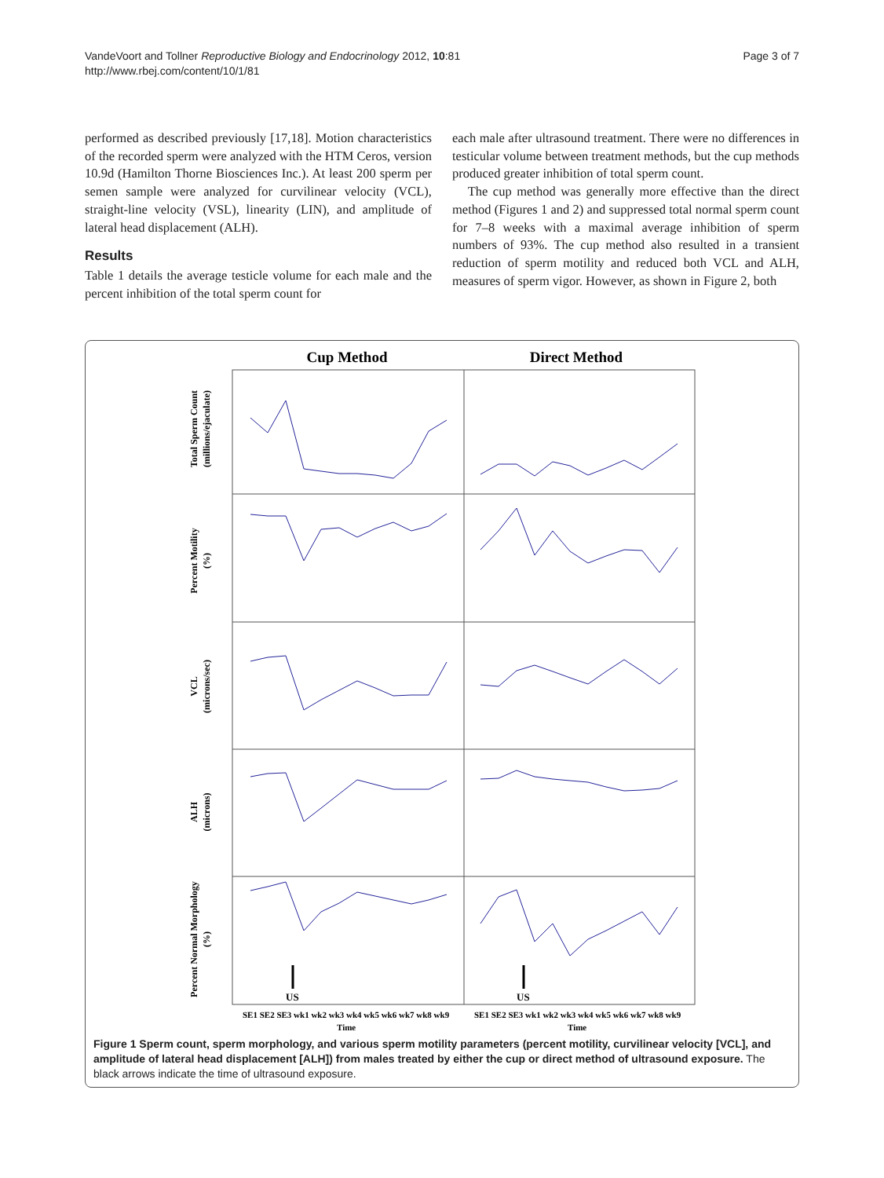VandeVoort and Tollner Reproductive Biology and Endocrinology 2012, 10:81
http://www.rbej.com/content/10/1/81
Page 3 of 7
performed as described previously [17,18]. Motion characteristics of the recorded sperm were analyzed with the HTM Ceros, version 10.9d (Hamilton Thorne Biosciences Inc.). At least 200 sperm per semen sample were analyzed for curvilinear velocity (VCL), straight-line velocity (VSL), linearity (LIN), and amplitude of lateral head displacement (ALH).
Results
Table 1 details the average testicle volume for each male and the percent inhibition of the total sperm count for
each male after ultrasound treatment. There were no differences in testicular volume between treatment methods, but the cup methods produced greater inhibition of total sperm count.
The cup method was generally more effective than the direct method (Figures 1 and 2) and suppressed total normal sperm count for 7–8 weeks with a maximal average inhibition of sperm numbers of 93%. The cup method also resulted in a transient reduction of sperm motility and reduced both VCL and ALH, measures of sperm vigor. However, as shown in Figure 2, both
Cup Method
Direct Method
Total Sperm Count
(millions/ejaculate)
Percent Motility
(%)
VCL
(microns/sec)
ALH
(microns)
Percent Normal Morphology
(%)
US
US
SE1 SE2 SE3 wk1 wk2 wk3 wk4 wk5 wk6 wk7 wk8 wk9
SE1 SE2 SE3 wk1 wk2 wk3 wk4 wk5 wk6 wk7 wk8 wk9
Time
Time
Figure 1 Sperm count, sperm morphology, and various sperm motility parameters (percent motility, curvilinear velocity [VCL], and amplitude of lateral head displacement [ALH]) from males treated by either the cup or direct method of ultrasound exposure. The black arrows indicate the time of ultrasound exposure.